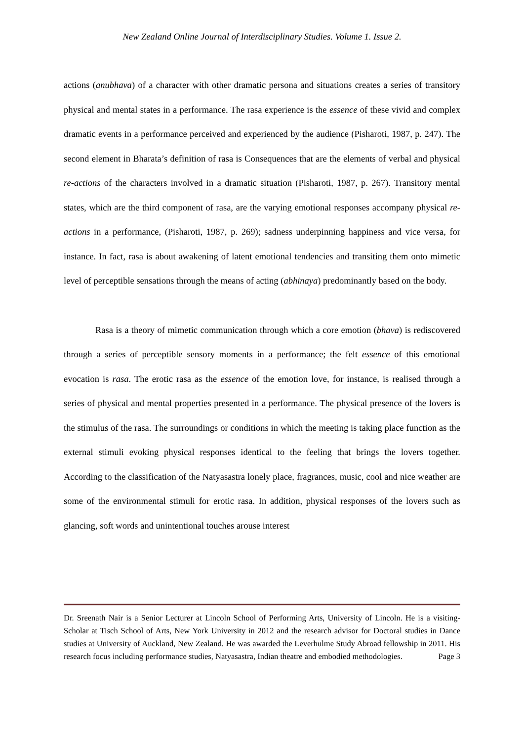New Zealand Online Journal of Interdisciplinary Studies. Volume 1. Issue 2.
actions (anubhava) of a character with other dramatic persona and situations creates a series of transitory physical and mental states in a performance. The rasa experience is the essence of these vivid and complex dramatic events in a performance perceived and experienced by the audience (Pisharoti, 1987, p. 247). The second element in Bharata’s definition of rasa is Consequences that are the elements of verbal and physical re-actions of the characters involved in a dramatic situation (Pisharoti, 1987, p. 267). Transitory mental states, which are the third component of rasa, are the varying emotional responses accompany physical re-actions in a performance, (Pisharoti, 1987, p. 269); sadness underpinning happiness and vice versa, for instance. In fact, rasa is about awakening of latent emotional tendencies and transiting them onto mimetic level of perceptible sensations through the means of acting (abhinaya) predominantly based on the body.
Rasa is a theory of mimetic communication through which a core emotion (bhava) is rediscovered through a series of perceptible sensory moments in a performance; the felt essence of this emotional evocation is rasa. The erotic rasa as the essence of the emotion love, for instance, is realised through a series of physical and mental properties presented in a performance. The physical presence of the lovers is the stimulus of the rasa. The surroundings or conditions in which the meeting is taking place function as the external stimuli evoking physical responses identical to the feeling that brings the lovers together. According to the classification of the Natyasastra lonely place, fragrances, music, cool and nice weather are some of the environmental stimuli for erotic rasa. In addition, physical responses of the lovers such as glancing, soft words and unintentional touches arouse interest
Dr. Sreenath Nair is a Senior Lecturer at Lincoln School of Performing Arts, University of Lincoln. He is a visiting-Scholar at Tisch School of Arts, New York University in 2012 and the research advisor for Doctoral studies in Dance studies at University of Auckland, New Zealand. He was awarded the Leverhulme Study Abroad fellowship in 2011. His research focus including performance studies, Natyasastra, Indian theatre and embodied methodologies. Page 3